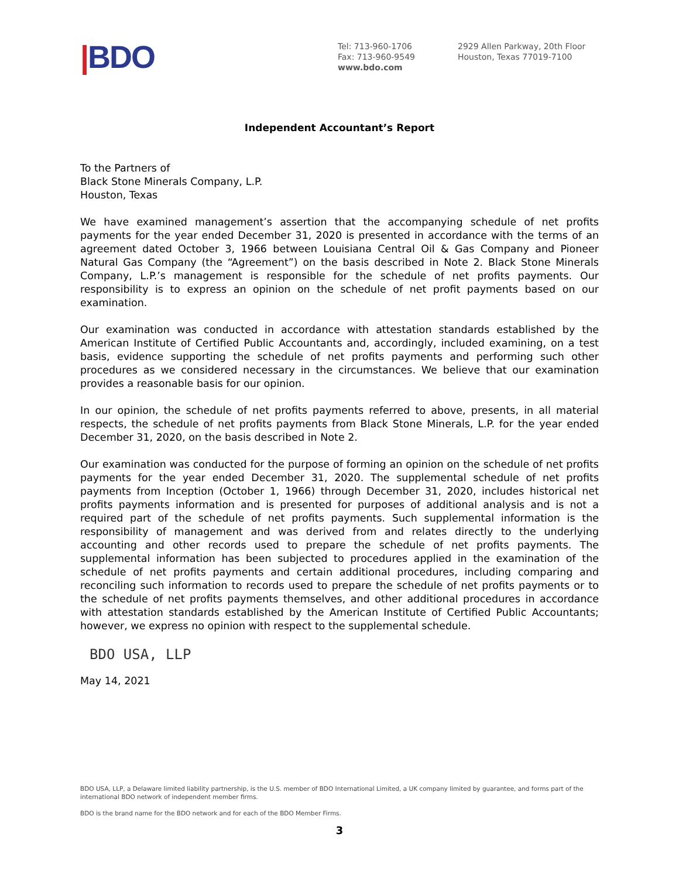|BDO
Tel: 713-960-1706
Fax: 713-960-9549
www.bdo.com
2929 Allen Parkway, 20th Floor
Houston, Texas 77019-7100
Independent Accountant’s Report
To the Partners of
Black Stone Minerals Company, L.P.
Houston, Texas
We have examined management’s assertion that the accompanying schedule of net profits payments for the year ended December 31, 2020 is presented in accordance with the terms of an agreement dated October 3, 1966 between Louisiana Central Oil & Gas Company and Pioneer Natural Gas Company (the “Agreement”) on the basis described in Note 2. Black Stone Minerals Company, L.P.’s management is responsible for the schedule of net profits payments. Our responsibility is to express an opinion on the schedule of net profit payments based on our examination.
Our examination was conducted in accordance with attestation standards established by the American Institute of Certified Public Accountants and, accordingly, included examining, on a test basis, evidence supporting the schedule of net profits payments and performing such other procedures as we considered necessary in the circumstances. We believe that our examination provides a reasonable basis for our opinion.
In our opinion, the schedule of net profits payments referred to above, presents, in all material respects, the schedule of net profits payments from Black Stone Minerals, L.P. for the year ended December 31, 2020, on the basis described in Note 2.
Our examination was conducted for the purpose of forming an opinion on the schedule of net profits payments for the year ended December 31, 2020. The supplemental schedule of net profits payments from Inception (October 1, 1966) through December 31, 2020, includes historical net profits payments information and is presented for purposes of additional analysis and is not a required part of the schedule of net profits payments. Such supplemental information is the responsibility of management and was derived from and relates directly to the underlying accounting and other records used to prepare the schedule of net profits payments. The supplemental information has been subjected to procedures applied in the examination of the schedule of net profits payments and certain additional procedures, including comparing and reconciling such information to records used to prepare the schedule of net profits payments or to the schedule of net profits payments themselves, and other additional procedures in accordance with attestation standards established by the American Institute of Certified Public Accountants; however, we express no opinion with respect to the supplemental schedule.
BDO USA, LLP
May 14, 2021
BDO USA, LLP, a Delaware limited liability partnership, is the U.S. member of BDO International Limited, a UK company limited by guarantee, and forms part of the international BDO network of independent member firms.
BDO is the brand name for the BDO network and for each of the BDO Member Firms.
3